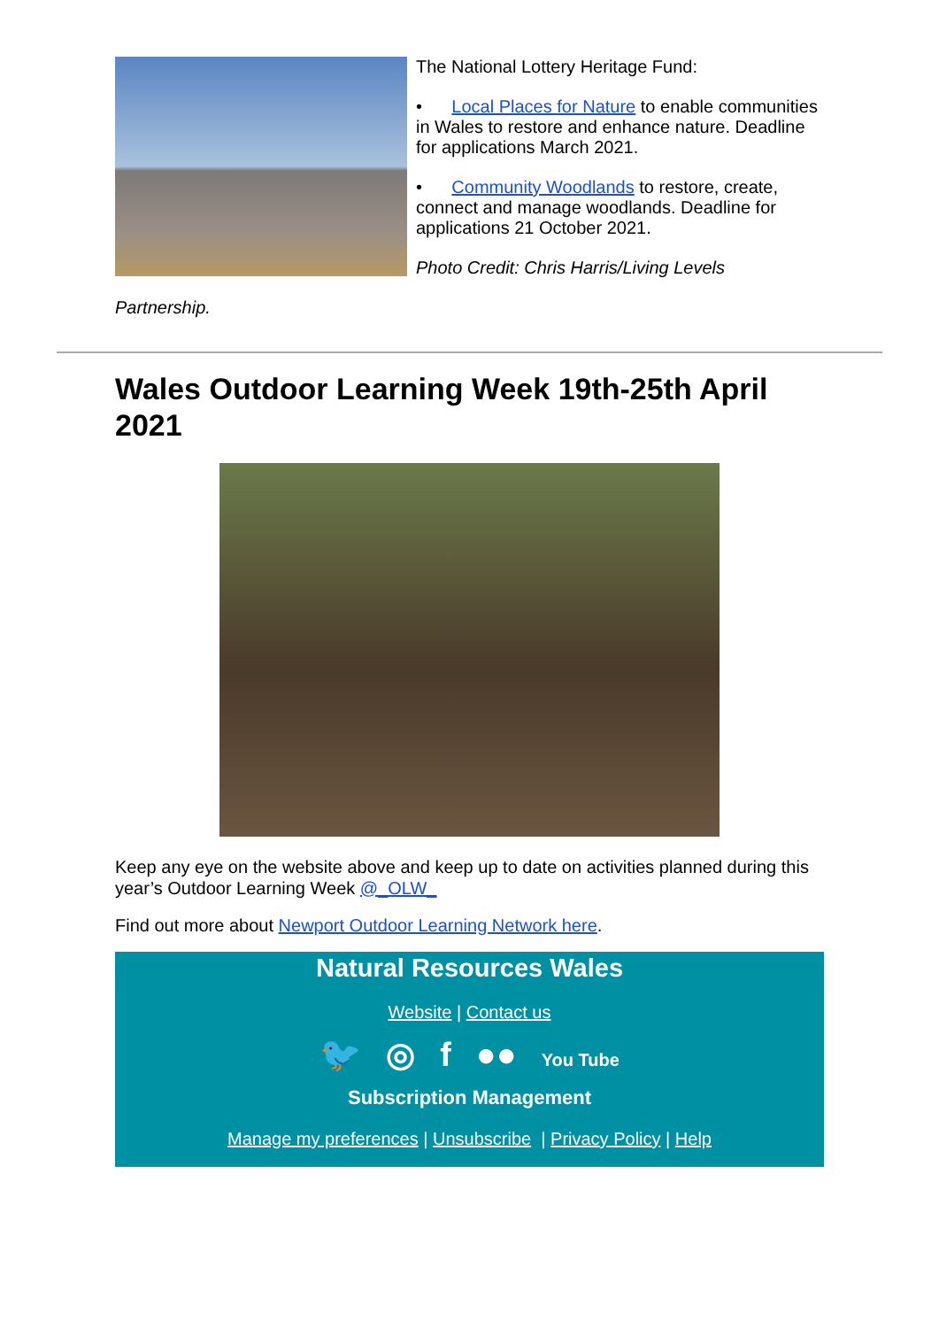The National Lottery Heritage Fund:
• Local Places for Nature to enable communities in Wales to restore and enhance nature. Deadline for applications March 2021.
• Community Woodlands to restore, create, connect and manage woodlands. Deadline for applications 21 October 2021.
Photo Credit: Chris Harris/Living Levels
Partnership.
Wales Outdoor Learning Week 19th-25th April 2021
Keep any eye on the website above and keep up to date on activities planned during this year’s Outdoor Learning Week @_OLW_
Find out more about Newport Outdoor Learning Network here.
Natural Resources Wales
Website | Contact us
🐦 ◎ f ●● You Tube
Subscription Management
Manage my preferences | Unsubscribe | Privacy Policy | Help